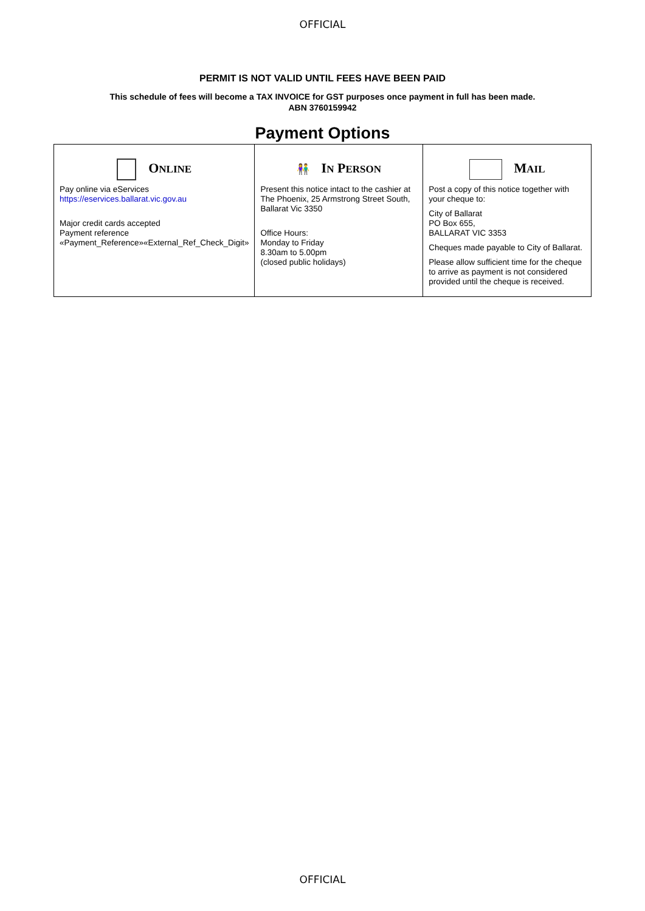OFFICIAL
PERMIT IS NOT VALID UNTIL FEES HAVE BEEN PAID
This schedule of fees will become a TAX INVOICE for GST purposes once payment in full has been made.
ABN 3760159942
Payment Options
| O NLINE Pay online via eServices https://eservices.ballarat.vic.gov.au Major credit cards accepted Payment reference «Payment_Reference»«External_Ref_Check_Digit» | 👫 I N P ERSON Present this notice intact to the cashier at The Phoenix, 25 Armstrong Street South, Ballarat Vic 3350 Office Hours: Monday to Friday 8.30am to 5.00pm (closed public holidays) | M AIL Post a copy of this notice together with your cheque to: City of Ballarat PO Box 655, BALLARAT VIC 3353 Cheques made payable to City of Ballarat. Please allow sufficient time for the cheque to arrive as payment is not considered provided until the cheque is received. |
OFFICIAL